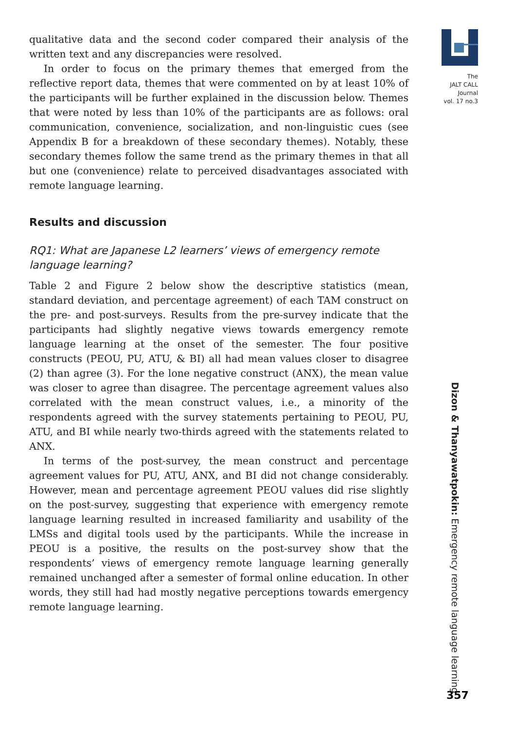The
JALT CALL
Journal
vol. 17 no.3
qualitative data and the second coder compared their analysis of the written text and any discrepancies were resolved.
In order to focus on the primary themes that emerged from the reflective report data, themes that were commented on by at least 10% of the participants will be further explained in the discussion below. Themes that were noted by less than 10% of the participants are as follows: oral communication, convenience, socialization, and non-linguistic cues (see Appendix B for a breakdown of these secondary themes). Notably, these secondary themes follow the same trend as the primary themes in that all but one (convenience) relate to perceived disadvantages associated with remote language learning.
Results and discussion
RQ1: What are Japanese L2 learners’ views of emergency remote language learning?
Table 2 and Figure 2 below show the descriptive statistics (mean, standard deviation, and percentage agreement) of each TAM construct on the pre- and post-surveys. Results from the pre-survey indicate that the participants had slightly negative views towards emergency remote language learning at the onset of the semester. The four positive constructs (PEOU, PU, ATU, & BI) all had mean values closer to disagree (2) than agree (3). For the lone negative construct (ANX), the mean value was closer to agree than disagree. The percentage agreement values also correlated with the mean construct values, i.e., a minority of the respondents agreed with the survey statements pertaining to PEOU, PU, ATU, and BI while nearly two-thirds agreed with the statements related to ANX.
In terms of the post-survey, the mean construct and percentage agreement values for PU, ATU, ANX, and BI did not change considerably. However, mean and percentage agreement PEOU values did rise slightly on the post-survey, suggesting that experience with emergency remote language learning resulted in increased familiarity and usability of the LMSs and digital tools used by the participants. While the increase in PEOU is a positive, the results on the post-survey show that the respondents’ views of emergency remote language learning generally remained unchanged after a semester of formal online education. In other words, they still had had mostly negative perceptions towards emergency remote language learning.
Dizon & Thanyawatpokin: Emergency remote language learning
357